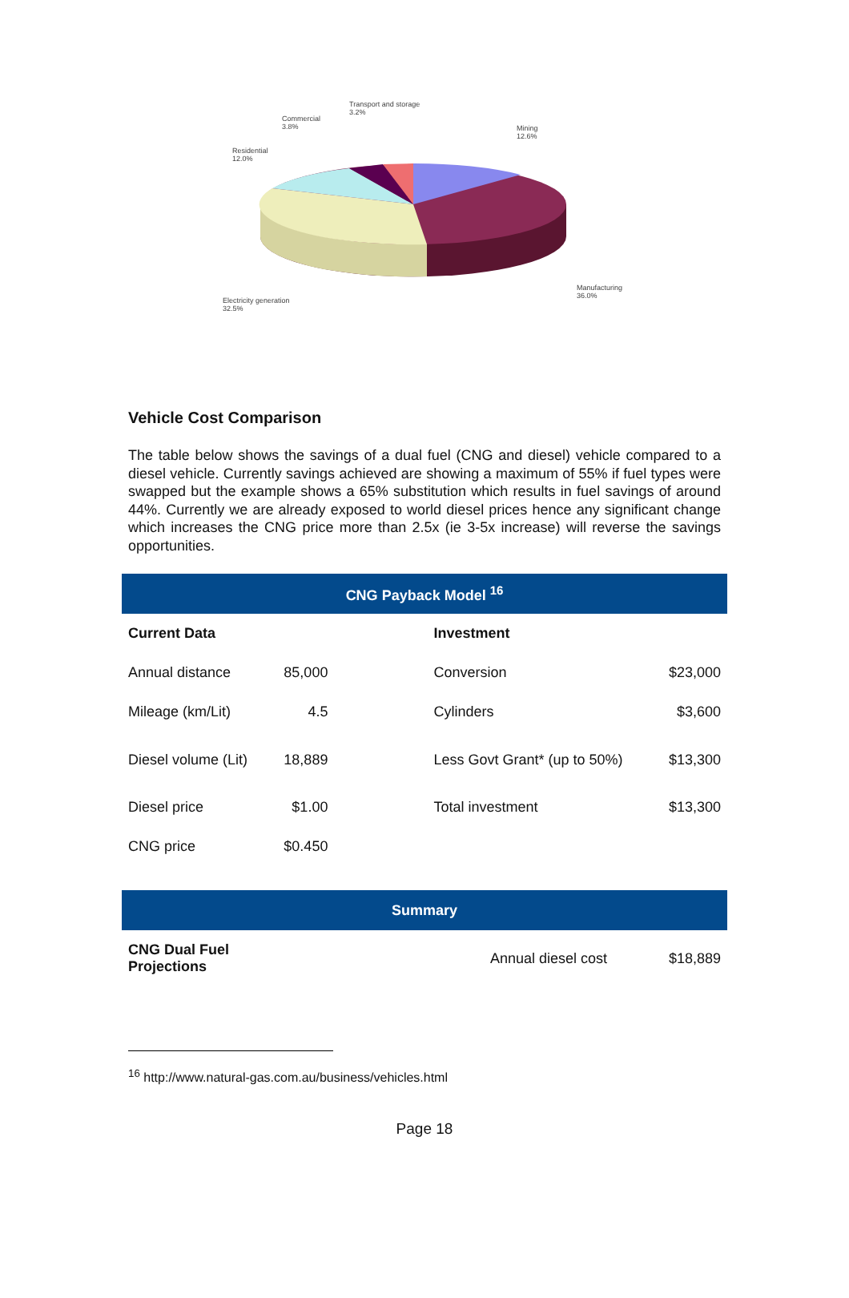Transport and storage
3.2%
Commercial
3.8%
Mining
12.6%
Residential
12.0%
Manufacturing
36.0%
Electricity generation
32.5%
Vehicle Cost Comparison
The table below shows the savings of a dual fuel (CNG and diesel) vehicle compared to a diesel vehicle. Currently savings achieved are showing a maximum of 55% if fuel types were swapped but the example shows a 65% substitution which results in fuel savings of around 44%. Currently we are already exposed to world diesel prices hence any significant change which increases the CNG price more than 2.5x (ie 3-5x increase) will reverse the savings opportunities.
| CNG Payback Model <sup>16</sup> | | | | |
| --- | --- | --- | --- | --- |
| Current Data | | | Investment | |
| Annual distance | 85,000 | | Conversion | $23,000 |
| Mileage (km/Lit) | 4.5 | | Cylinders | $3,600 |
| Diesel volume (Lit) | 18,889 | | Less Govt Grant* (up to 50%) | $13,300 |
| Diesel price | $1.00 | | Total investment | $13,300 |
| CNG price | $0.450 | | | |
| Summary | | | |
| --- | --- | --- | --- |
| CNG Dual Fuel Projections | | Annual diesel cost | $18,889 |
<sup>16</sup> http://www.natural-gas.com.au/business/vehicles.html
Page 18